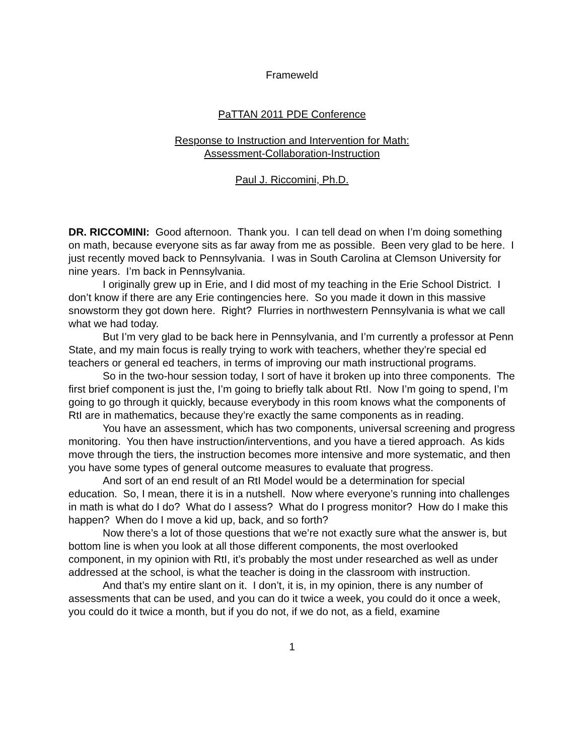Frameweld
PaTTAN 2011 PDE Conference
Response to Instruction and Intervention for Math:
Assessment-Collaboration-Instruction
Paul J. Riccomini, Ph.D.
DR. RICCOMINI: Good afternoon. Thank you. I can tell dead on when I’m doing something on math, because everyone sits as far away from me as possible. Been very glad to be here. I just recently moved back to Pennsylvania. I was in South Carolina at Clemson University for nine years. I’m back in Pennsylvania.
I originally grew up in Erie, and I did most of my teaching in the Erie School District. I don’t know if there are any Erie contingencies here. So you made it down in this massive snowstorm they got down here. Right? Flurries in northwestern Pennsylvania is what we call what we had today.
But I’m very glad to be back here in Pennsylvania, and I’m currently a professor at Penn State, and my main focus is really trying to work with teachers, whether they’re special ed teachers or general ed teachers, in terms of improving our math instructional programs.
So in the two-hour session today, I sort of have it broken up into three components. The first brief component is just the, I’m going to briefly talk about RtI. Now I’m going to spend, I’m going to go through it quickly, because everybody in this room knows what the components of RtI are in mathematics, because they’re exactly the same components as in reading.
You have an assessment, which has two components, universal screening and progress monitoring. You then have instruction/interventions, and you have a tiered approach. As kids move through the tiers, the instruction becomes more intensive and more systematic, and then you have some types of general outcome measures to evaluate that progress.
And sort of an end result of an RtI Model would be a determination for special education. So, I mean, there it is in a nutshell. Now where everyone’s running into challenges in math is what do I do? What do I assess? What do I progress monitor? How do I make this happen? When do I move a kid up, back, and so forth?
Now there’s a lot of those questions that we’re not exactly sure what the answer is, but bottom line is when you look at all those different components, the most overlooked component, in my opinion with RtI, it’s probably the most under researched as well as under addressed at the school, is what the teacher is doing in the classroom with instruction.
And that’s my entire slant on it. I don’t, it is, in my opinion, there is any number of assessments that can be used, and you can do it twice a week, you could do it once a week, you could do it twice a month, but if you do not, if we do not, as a field, examine
1